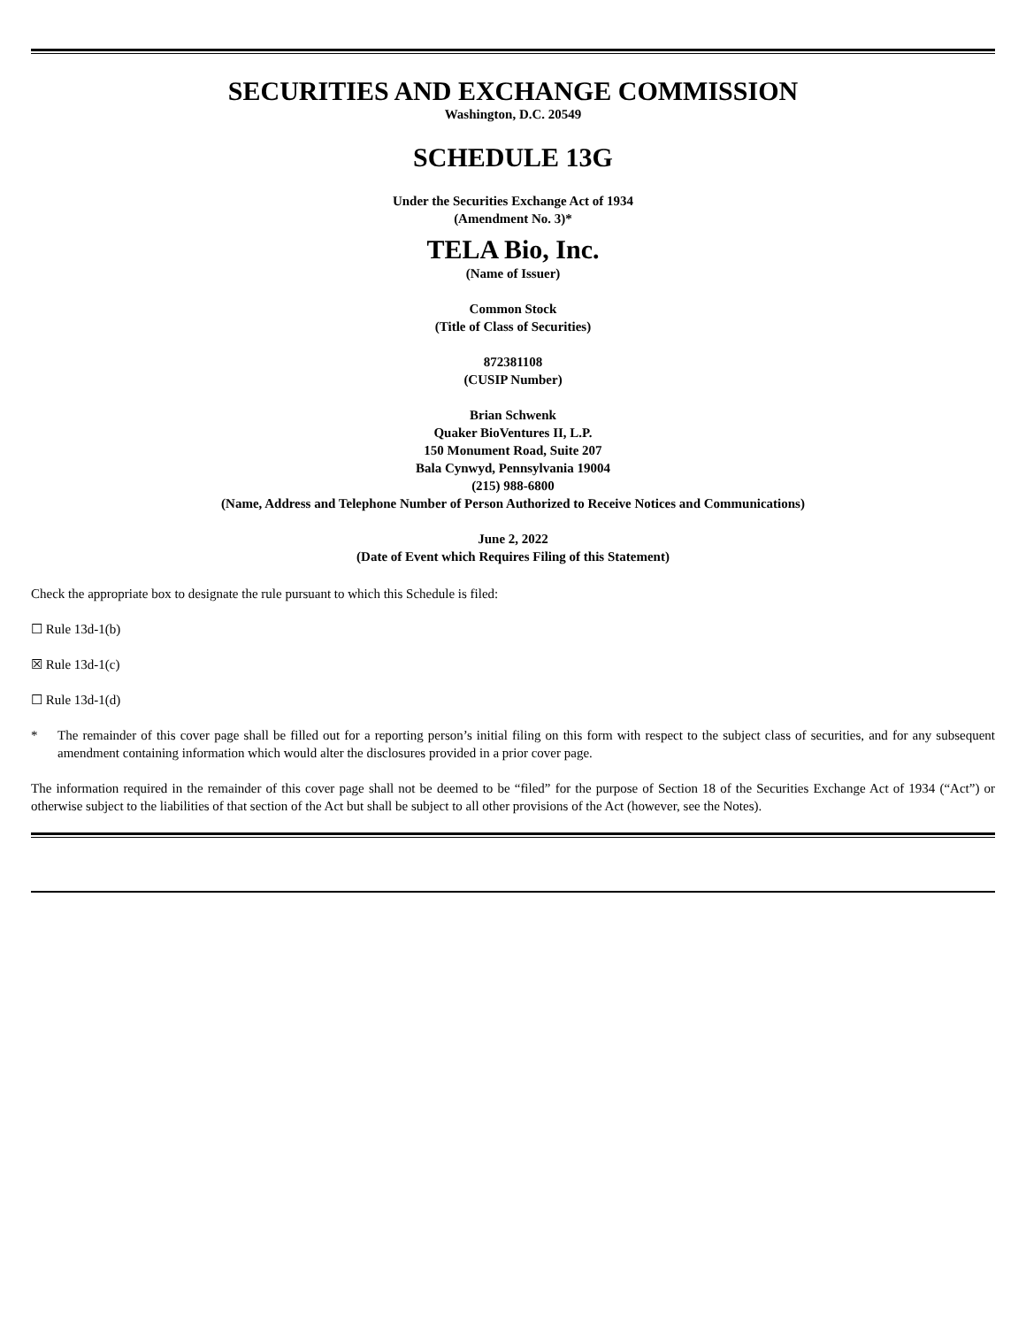SECURITIES AND EXCHANGE COMMISSION
Washington, D.C. 20549
SCHEDULE 13G
Under the Securities Exchange Act of 1934
(Amendment No. 3)*
TELA Bio, Inc.
(Name of Issuer)
Common Stock
(Title of Class of Securities)
872381108
(CUSIP Number)
Brian Schwenk
Quaker BioVentures II, L.P.
150 Monument Road, Suite 207
Bala Cynwyd, Pennsylvania 19004
(215) 988-6800
(Name, Address and Telephone Number of Person Authorized to Receive Notices and Communications)
June 2, 2022
(Date of Event which Requires Filing of this Statement)
Check the appropriate box to designate the rule pursuant to which this Schedule is filed:
☐ Rule 13d-1(b)
☒ Rule 13d-1(c)
☐ Rule 13d-1(d)
* The remainder of this cover page shall be filled out for a reporting person’s initial filing on this form with respect to the subject class of securities, and for any subsequent amendment containing information which would alter the disclosures provided in a prior cover page.
The information required in the remainder of this cover page shall not be deemed to be “filed” for the purpose of Section 18 of the Securities Exchange Act of 1934 (“Act”) or otherwise subject to the liabilities of that section of the Act but shall be subject to all other provisions of the Act (however, see the Notes).